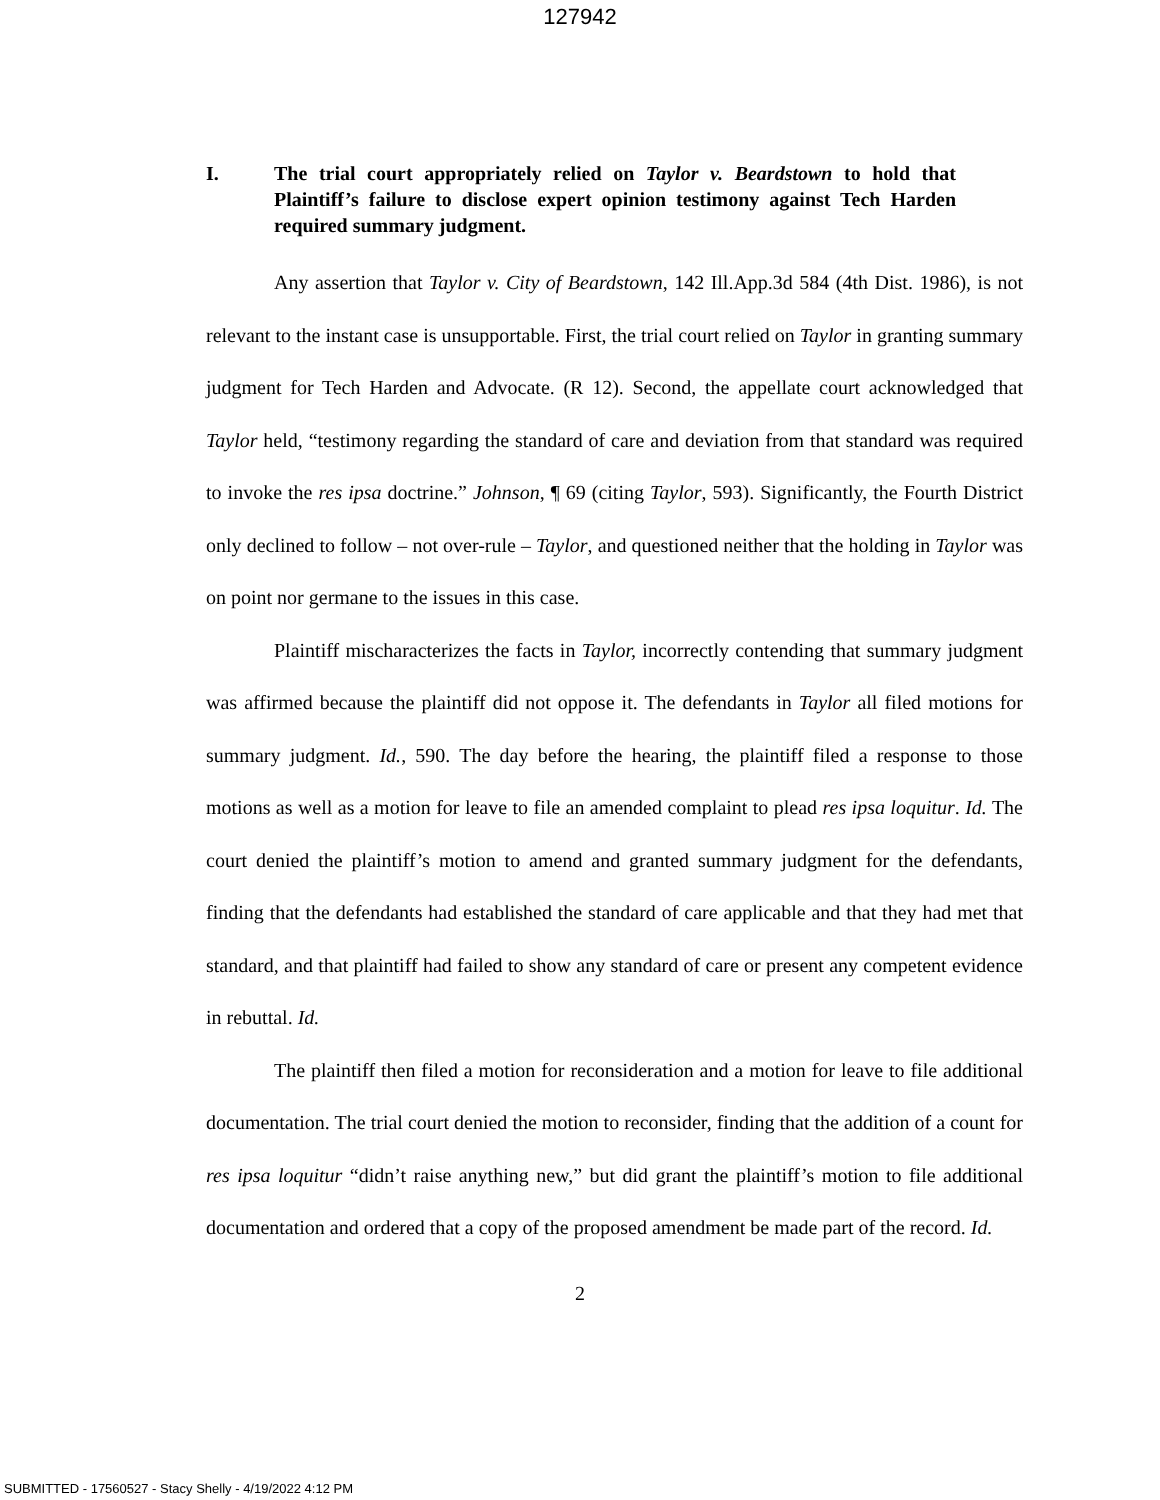127942
I. The trial court appropriately relied on Taylor v. Beardstown to hold that Plaintiff’s failure to disclose expert opinion testimony against Tech Harden required summary judgment.
Any assertion that Taylor v. City of Beardstown, 142 Ill.App.3d 584 (4th Dist. 1986), is not relevant to the instant case is unsupportable. First, the trial court relied on Taylor in granting summary judgment for Tech Harden and Advocate. (R 12). Second, the appellate court acknowledged that Taylor held, “testimony regarding the standard of care and deviation from that standard was required to invoke the res ipsa doctrine.” Johnson, ¶ 69 (citing Taylor, 593). Significantly, the Fourth District only declined to follow – not over-rule – Taylor, and questioned neither that the holding in Taylor was on point nor germane to the issues in this case.
Plaintiff mischaracterizes the facts in Taylor, incorrectly contending that summary judgment was affirmed because the plaintiff did not oppose it. The defendants in Taylor all filed motions for summary judgment. Id., 590. The day before the hearing, the plaintiff filed a response to those motions as well as a motion for leave to file an amended complaint to plead res ipsa loquitur. Id. The court denied the plaintiff’s motion to amend and granted summary judgment for the defendants, finding that the defendants had established the standard of care applicable and that they had met that standard, and that plaintiff had failed to show any standard of care or present any competent evidence in rebuttal. Id.
The plaintiff then filed a motion for reconsideration and a motion for leave to file additional documentation. The trial court denied the motion to reconsider, finding that the addition of a count for res ipsa loquitur “didn’t raise anything new,” but did grant the plaintiff’s motion to file additional documentation and ordered that a copy of the proposed amendment be made part of the record. Id.
2
SUBMITTED - 17560527 - Stacy Shelly - 4/19/2022 4:12 PM